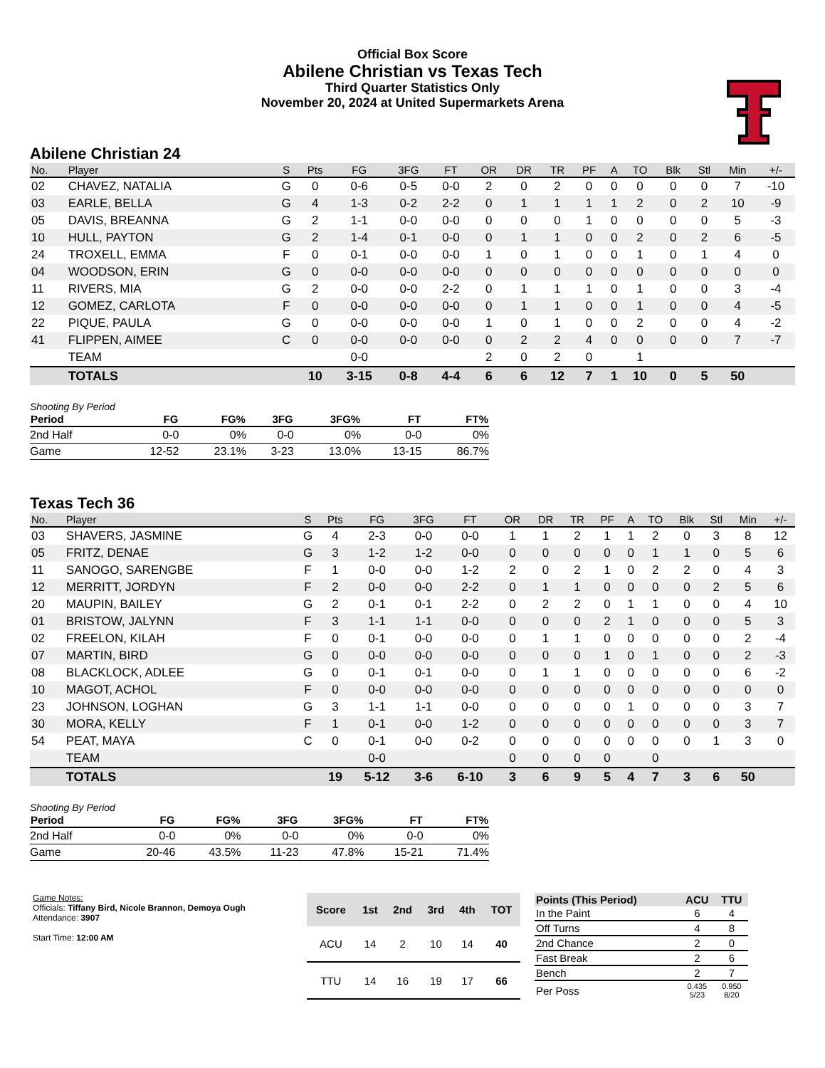Official Box Score
Abilene Christian vs Texas Tech
Third Quarter Statistics Only
November 20, 2024 at United Supermarkets Arena
Abilene Christian 24
| No. | Player | S | Pts | FG | 3FG | FT | OR | DR | TR | PF | A | TO | Blk | Stl | Min | +/- |
| --- | --- | --- | --- | --- | --- | --- | --- | --- | --- | --- | --- | --- | --- | --- | --- | --- |
| 02 | CHAVEZ, NATALIA | G | 0 | 0-6 | 0-5 | 0-0 | 2 | 0 | 2 | 0 | 0 | 0 | 0 | 0 | 7 | -10 |
| 03 | EARLE, BELLA | G | 4 | 1-3 | 0-2 | 2-2 | 0 | 1 | 1 | 1 | 1 | 2 | 0 | 2 | 10 | -9 |
| 05 | DAVIS, BREANNA | G | 2 | 1-1 | 0-0 | 0-0 | 0 | 0 | 0 | 1 | 0 | 0 | 0 | 0 | 5 | -3 |
| 10 | HULL, PAYTON | G | 2 | 1-4 | 0-1 | 0-0 | 0 | 1 | 1 | 0 | 0 | 2 | 0 | 2 | 6 | -5 |
| 24 | TROXELL, EMMA | F | 0 | 0-1 | 0-0 | 0-0 | 1 | 0 | 1 | 0 | 0 | 1 | 0 | 1 | 4 | 0 |
| 04 | WOODSON, ERIN | G | 0 | 0-0 | 0-0 | 0-0 | 0 | 0 | 0 | 0 | 0 | 0 | 0 | 0 | 0 | 0 |
| 11 | RIVERS, MIA | G | 2 | 0-0 | 0-0 | 2-2 | 0 | 1 | 1 | 1 | 0 | 1 | 0 | 0 | 3 | -4 |
| 12 | GOMEZ, CARLOTA | F | 0 | 0-0 | 0-0 | 0-0 | 0 | 1 | 1 | 0 | 0 | 1 | 0 | 0 | 4 | -5 |
| 22 | PIQUE, PAULA | G | 0 | 0-0 | 0-0 | 0-0 | 1 | 0 | 1 | 0 | 0 | 2 | 0 | 0 | 4 | -2 |
| 41 | FLIPPEN, AIMEE | C | 0 | 0-0 | 0-0 | 0-0 | 0 | 2 | 2 | 4 | 0 | 0 | 0 | 0 | 7 | -7 |
| | TEAM | | | 0-0 | | | 2 | 0 | 2 | 0 | | 1 | | | | |
| | TOTALS | | 10 | 3-15 | 0-8 | 4-4 | 6 | 6 | 12 | 7 | 1 | 10 | 0 | 5 | 50 | |
Shooting By Period
| Period | FG | FG% | 3FG | 3FG% | FT | FT% |
| --- | --- | --- | --- | --- | --- | --- |
| 2nd Half | 0-0 | 0% | 0-0 | 0% | 0-0 | 0% |
| Game | 12-52 | 23.1% | 3-23 | 13.0% | 13-15 | 86.7% |
Texas Tech 36
| No. | Player | S | Pts | FG | 3FG | FT | OR | DR | TR | PF | A | TO | Blk | Stl | Min | +/- |
| --- | --- | --- | --- | --- | --- | --- | --- | --- | --- | --- | --- | --- | --- | --- | --- | --- |
| 03 | SHAVERS, JASMINE | G | 4 | 2-3 | 0-0 | 0-0 | 1 | 1 | 2 | 1 | 1 | 2 | 0 | 3 | 8 | 12 |
| 05 | FRITZ, DENAE | G | 3 | 1-2 | 1-2 | 0-0 | 0 | 0 | 0 | 0 | 0 | 1 | 1 | 0 | 5 | 6 |
| 11 | SANOGO, SARENGBE | F | 1 | 0-0 | 0-0 | 1-2 | 2 | 0 | 2 | 1 | 0 | 2 | 2 | 0 | 4 | 3 |
| 12 | MERRITT, JORDYN | F | 2 | 0-0 | 0-0 | 2-2 | 0 | 1 | 1 | 0 | 0 | 0 | 0 | 2 | 5 | 6 |
| 20 | MAUPIN, BAILEY | G | 2 | 0-1 | 0-1 | 2-2 | 0 | 2 | 2 | 0 | 1 | 1 | 0 | 0 | 4 | 10 |
| 01 | BRISTOW, JALYNN | F | 3 | 1-1 | 1-1 | 0-0 | 0 | 0 | 0 | 2 | 1 | 0 | 0 | 0 | 5 | 3 |
| 02 | FREELON, KILAH | F | 0 | 0-1 | 0-0 | 0-0 | 0 | 1 | 1 | 0 | 0 | 0 | 0 | 0 | 2 | -4 |
| 07 | MARTIN, BIRD | G | 0 | 0-0 | 0-0 | 0-0 | 0 | 0 | 0 | 1 | 0 | 1 | 0 | 0 | 2 | -3 |
| 08 | BLACKLOCK, ADLEE | G | 0 | 0-1 | 0-1 | 0-0 | 0 | 1 | 1 | 0 | 0 | 0 | 0 | 0 | 6 | -2 |
| 10 | MAGOT, ACHOL | F | 0 | 0-0 | 0-0 | 0-0 | 0 | 0 | 0 | 0 | 0 | 0 | 0 | 0 | 0 | 0 |
| 23 | JOHNSON, LOGHAN | G | 3 | 1-1 | 1-1 | 0-0 | 0 | 0 | 0 | 0 | 1 | 0 | 0 | 0 | 3 | 7 |
| 30 | MORA, KELLY | F | 1 | 0-1 | 0-0 | 1-2 | 0 | 0 | 0 | 0 | 0 | 0 | 0 | 0 | 3 | 7 |
| 54 | PEAT, MAYA | C | 0 | 0-1 | 0-0 | 0-2 | 0 | 0 | 0 | 0 | 0 | 0 | 0 | 1 | 3 | 0 |
| | TEAM | | | 0-0 | | | 0 | 0 | 0 | 0 | | 0 | | | | |
| | TOTALS | | 19 | 5-12 | 3-6 | 6-10 | 3 | 6 | 9 | 5 | 4 | 7 | 3 | 6 | 50 | |
Shooting By Period
| Period | FG | FG% | 3FG | 3FG% | FT | FT% |
| --- | --- | --- | --- | --- | --- | --- |
| 2nd Half | 0-0 | 0% | 0-0 | 0% | 0-0 | 0% |
| Game | 20-46 | 43.5% | 11-23 | 47.8% | 15-21 | 71.4% |
Game Notes:
Officials: Tiffany Bird, Nicole Brannon, Demoya Ough
Attendance: 3907
Start Time: 12:00 AM
| Score | 1st | 2nd | 3rd | 4th | TOT |
| --- | --- | --- | --- | --- | --- |
| ACU | 14 | 2 | 10 | 14 | 40 |
| TTU | 14 | 16 | 19 | 17 | 66 |
| Points (This Period) | ACU | TTU |
| --- | --- | --- |
| In the Paint | 6 | 4 |
| Off Turns | 4 | 8 |
| 2nd Chance | 2 | 0 |
| Fast Break | 2 | 6 |
| Bench | 2 | 7 |
| Per Poss | 0.435 5/23 | 0.950 8/20 |